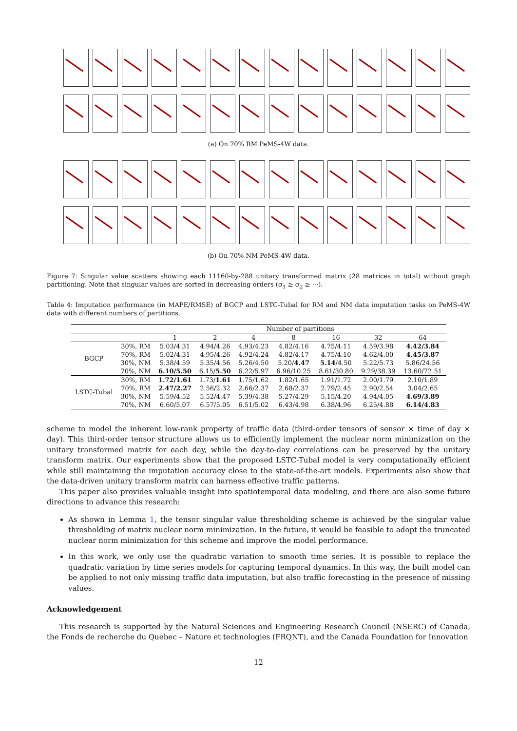(a) On 70% RM PeMS-4W data.
(b) On 70% NM PeMS-4W data.
Figure 7: Singular value scatters showing each 11160-by-288 unitary transformed matrix (28 matrices in total) without graph partitioning. Note that singular values are sorted in decreasing orders (σ<sub>1</sub> ≥ σ<sub>2</sub> ≥ ···).
Table 4: Imputation performance (in MAPE/RMSE) of BGCP and LSTC-Tubal for RM and NM data imputation tasks on PeMS-4W data with different numbers of partitions.
| | | Number of partitions | | | | | | |
| --- | --- | --- | --- | --- | --- | --- | --- | --- |
| | | 1 | 2 | 4 | 8 | 16 | 32 | 64 |
| BGCP | 30%, RM | 5.03/4.31 | 4.94/4.26 | 4.93/4.23 | 4.82/4.16 | 4.75/4.11 | 4.59/3.98 | 4.42/3.84 |
| | 70%, RM | 5.02/4.31 | 4.95/4.26 | 4.92/4.24 | 4.82/4.17 | 4.75/4.10 | 4.62/4.00 | 4.45/3.87 |
| | 30%, NM | 5.38/4.59 | 5.35/4.56 | 5.26/4.50 | 5.20/ 4.47 | 5.14 /4.50 | 5.22/5.73 | 5.86/24.56 |
| | 70%, NM | 6.10/5.50 | 6.15/ 5.50 | 6.22/5.97 | 6.96/10.25 | 8.61/30.80 | 9.29/38.39 | 13.60/72.51 |
| LSTC-Tubal | 30%, RM | 1.72/1.61 | 1.73/ 1.61 | 1.75/1.62 | 1.82/1.65 | 1.91/1.72 | 2.00/1.79 | 2.10/1.89 |
| | 70%, RM | 2.47/2.27 | 2.56/2.32 | 2.66/2.37 | 2.68/2.37 | 2.79/2.45 | 2.90/2.54 | 3.04/2.65 |
| | 30%, NM | 5.59/4.52 | 5.52/4.47 | 5.39/4.38 | 5.27/4.29 | 5.15/4.20 | 4.94/4.05 | 4.69/3.89 |
| | 70%, NM | 6.60/5.07 | 6.57/5.05 | 6.51/5.02 | 6.43/4.98 | 6.38/4.96 | 6.25/4.88 | 6.14/4.83 |
scheme to model the inherent low-rank property of traffic data (third-order tensors of sensor × time of day × day). This third-order tensor structure allows us to efficiently implement the nuclear norm minimization on the unitary transformed matrix for each day, while the day-to-day correlations can be preserved by the unitary transform matrix. Our experiments show that the proposed LSTC-Tubal model is very computationally efficient while still maintaining the imputation accuracy close to the state-of-the-art models. Experiments also show that the data-driven unitary transform matrix can harness effective traffic patterns.
This paper also provides valuable insight into spatiotemporal data modeling, and there are also some future directions to advance this research:
As shown in Lemma 1, the tensor singular value thresholding scheme is achieved by the singular value thresholding of matrix nuclear norm minimization. In the future, it would be feasible to adopt the truncated nuclear norm minimization for this scheme and improve the model performance.
In this work, we only use the quadratic variation to smooth time series. It is possible to replace the quadratic variation by time series models for capturing temporal dynamics. In this way, the built model can be applied to not only missing traffic data imputation, but also traffic forecasting in the presence of missing values.
Acknowledgement
This research is supported by the Natural Sciences and Engineering Research Council (NSERC) of Canada, the Fonds de recherche du Quebec – Nature et technologies (FRQNT), and the Canada Foundation for Innovation
12